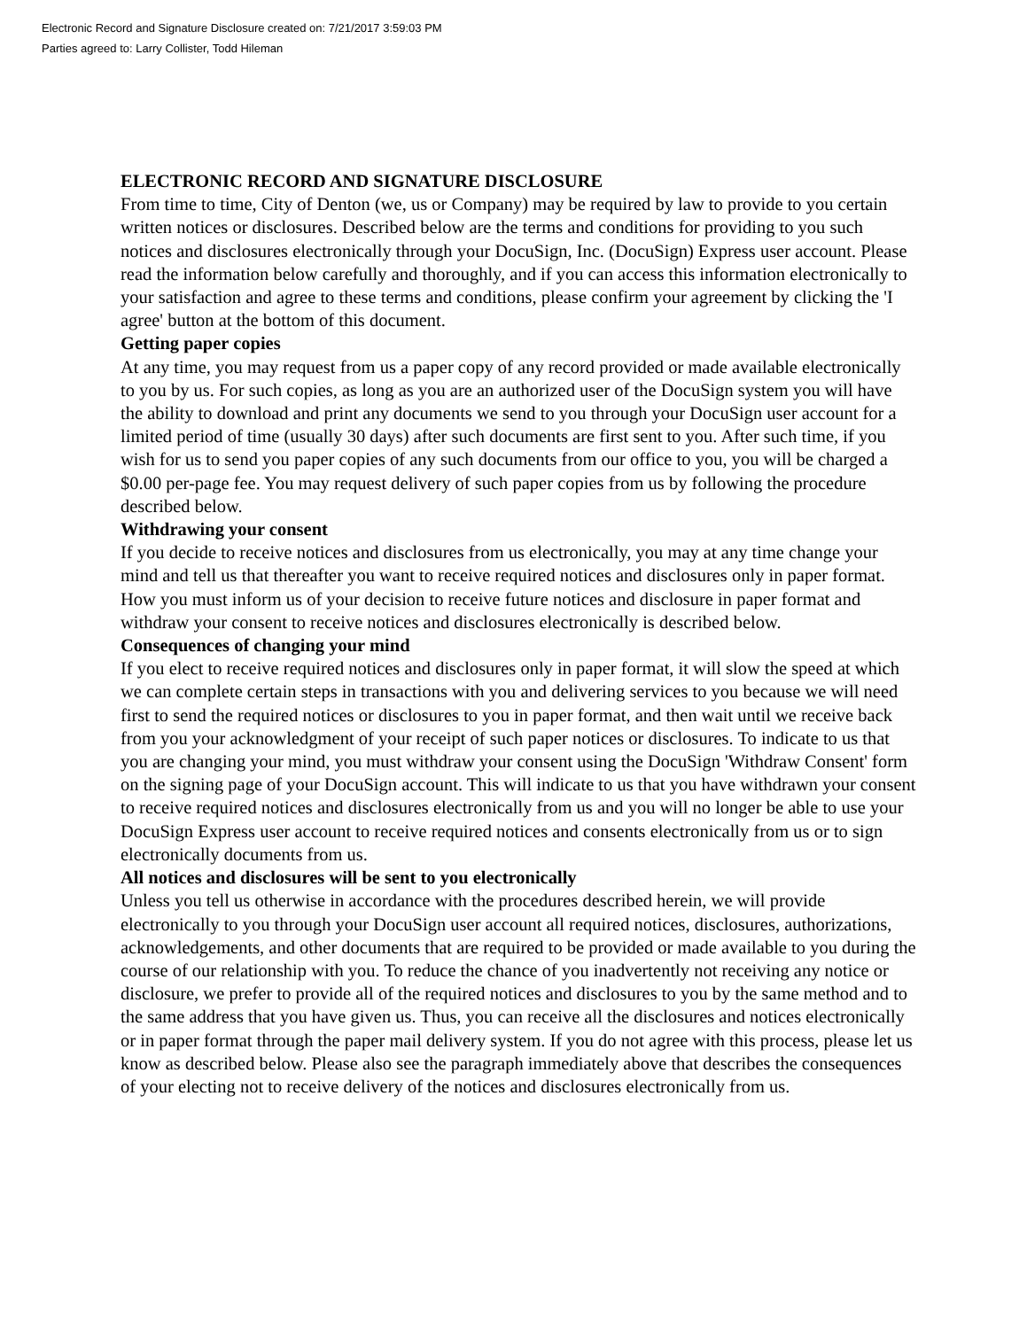Electronic Record and Signature Disclosure created on: 7/21/2017 3:59:03 PM
Parties agreed to: Larry Collister, Todd Hileman
ELECTRONIC RECORD AND SIGNATURE DISCLOSURE
From time to time, City of Denton (we, us or Company) may be required by law to provide to you certain written notices or disclosures. Described below are the terms and conditions for providing to you such notices and disclosures electronically through your DocuSign, Inc. (DocuSign) Express user account. Please read the information below carefully and thoroughly, and if you can access this information electronically to your satisfaction and agree to these terms and conditions, please confirm your agreement by clicking the 'I agree' button at the bottom of this document.
Getting paper copies
At any time, you may request from us a paper copy of any record provided or made available electronically to you by us. For such copies, as long as you are an authorized user of the DocuSign system you will have the ability to download and print any documents we send to you through your DocuSign user account for a limited period of time (usually 30 days) after such documents are first sent to you. After such time, if you wish for us to send you paper copies of any such documents from our office to you, you will be charged a $0.00 per-page fee. You may request delivery of such paper copies from us by following the procedure described below.
Withdrawing your consent
If you decide to receive notices and disclosures from us electronically, you may at any time change your mind and tell us that thereafter you want to receive required notices and disclosures only in paper format. How you must inform us of your decision to receive future notices and disclosure in paper format and withdraw your consent to receive notices and disclosures electronically is described below.
Consequences of changing your mind
If you elect to receive required notices and disclosures only in paper format, it will slow the speed at which we can complete certain steps in transactions with you and delivering services to you because we will need first to send the required notices or disclosures to you in paper format, and then wait until we receive back from you your acknowledgment of your receipt of such paper notices or disclosures. To indicate to us that you are changing your mind, you must withdraw your consent using the DocuSign 'Withdraw Consent' form on the signing page of your DocuSign account. This will indicate to us that you have withdrawn your consent to receive required notices and disclosures electronically from us and you will no longer be able to use your DocuSign Express user account to receive required notices and consents electronically from us or to sign electronically documents from us.
All notices and disclosures will be sent to you electronically
Unless you tell us otherwise in accordance with the procedures described herein, we will provide electronically to you through your DocuSign user account all required notices, disclosures, authorizations, acknowledgements, and other documents that are required to be provided or made available to you during the course of our relationship with you. To reduce the chance of you inadvertently not receiving any notice or disclosure, we prefer to provide all of the required notices and disclosures to you by the same method and to the same address that you have given us. Thus, you can receive all the disclosures and notices electronically or in paper format through the paper mail delivery system. If you do not agree with this process, please let us know as described below. Please also see the paragraph immediately above that describes the consequences of your electing not to receive delivery of the notices and disclosures electronically from us.